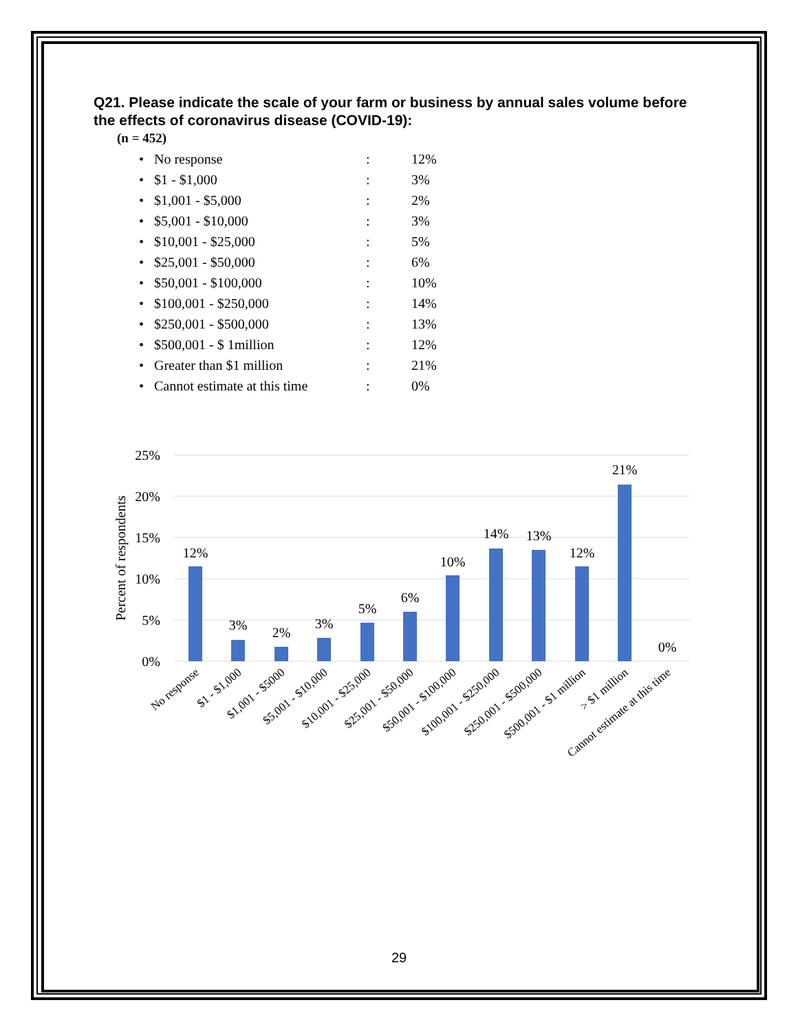Q21. Please indicate the scale of your farm or business by annual sales volume before the effects of coronavirus disease (COVID-19):
(n = 452)
| • | No response | : | 12% |
| • | $1 - $1,000 | : | 3% |
| • | $1,001 - $5,000 | : | 2% |
| • | $5,001 - $10,000 | : | 3% |
| • | $10,001 - $25,000 | : | 5% |
| • | $25,001 - $50,000 | : | 6% |
| • | $50,001 - $100,000 | : | 10% |
| • | $100,001 - $250,000 | : | 14% |
| • | $250,001 - $500,000 | : | 13% |
| • | $500,001 - $ 1million | : | 12% |
| • | Greater than $1 million | : | 21% |
| • | Cannot estimate at this time | : | 0% |
25%
20%
15%
10%
5%
0%
Percent of respondents
12%
3%
2%
3%
5%
6%
10%
14%
13%
12%
21%
0%
No response
$1 - $1,000
$1,001 - $5000
$5,001 - $10,000
$10,001 - $25,000
$25,001 - $50,000
$50,001 - $100,000
$100,001 - $250,000
$250,001 - $500,000
$500,001 - $1 million
> $1 million
Cannot estimate at this time
29